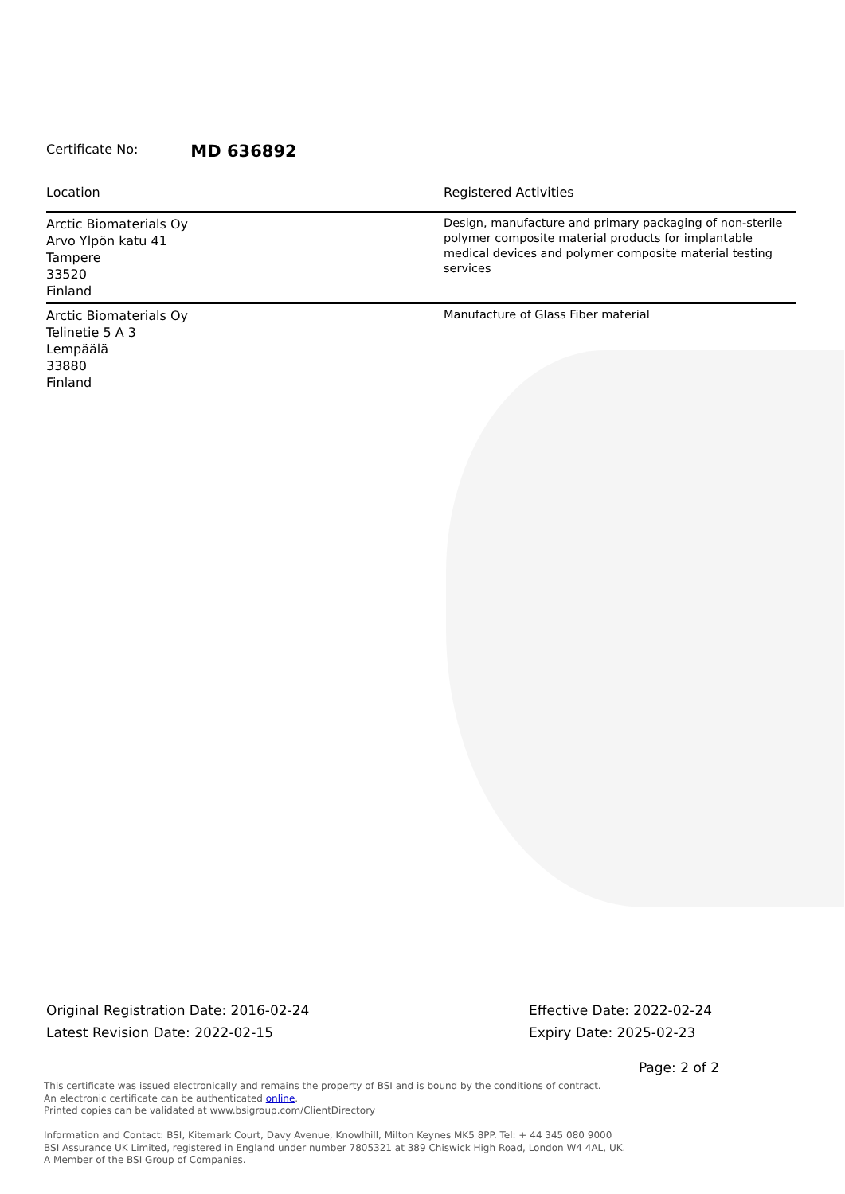Certificate No: MD 636892
| Location | Registered Activities |
| --- | --- |
| Arctic Biomaterials Oy Arvo Ylpön katu 41 Tampere 33520 Finland | Design, manufacture and primary packaging of non-sterile polymer composite material products for implantable medical devices and polymer composite material testing services |
| Arctic Biomaterials Oy Telinetie 5 A 3 Lempäälä 33880 Finland | Manufacture of Glass Fiber material |
Original Registration Date: 2016-02-24
Latest Revision Date: 2022-02-15
Effective Date: 2022-02-24
Expiry Date: 2025-02-23
Page: 2 of 2
This certificate was issued electronically and remains the property of BSI and is bound by the conditions of contract.
An electronic certificate can be authenticated online.
Printed copies can be validated at www.bsigroup.com/ClientDirectory
Information and Contact: BSI, Kitemark Court, Davy Avenue, Knowlhill, Milton Keynes MK5 8PP. Tel: + 44 345 080 9000
BSI Assurance UK Limited, registered in England under number 7805321 at 389 Chiswick High Road, London W4 4AL, UK.
A Member of the BSI Group of Companies.